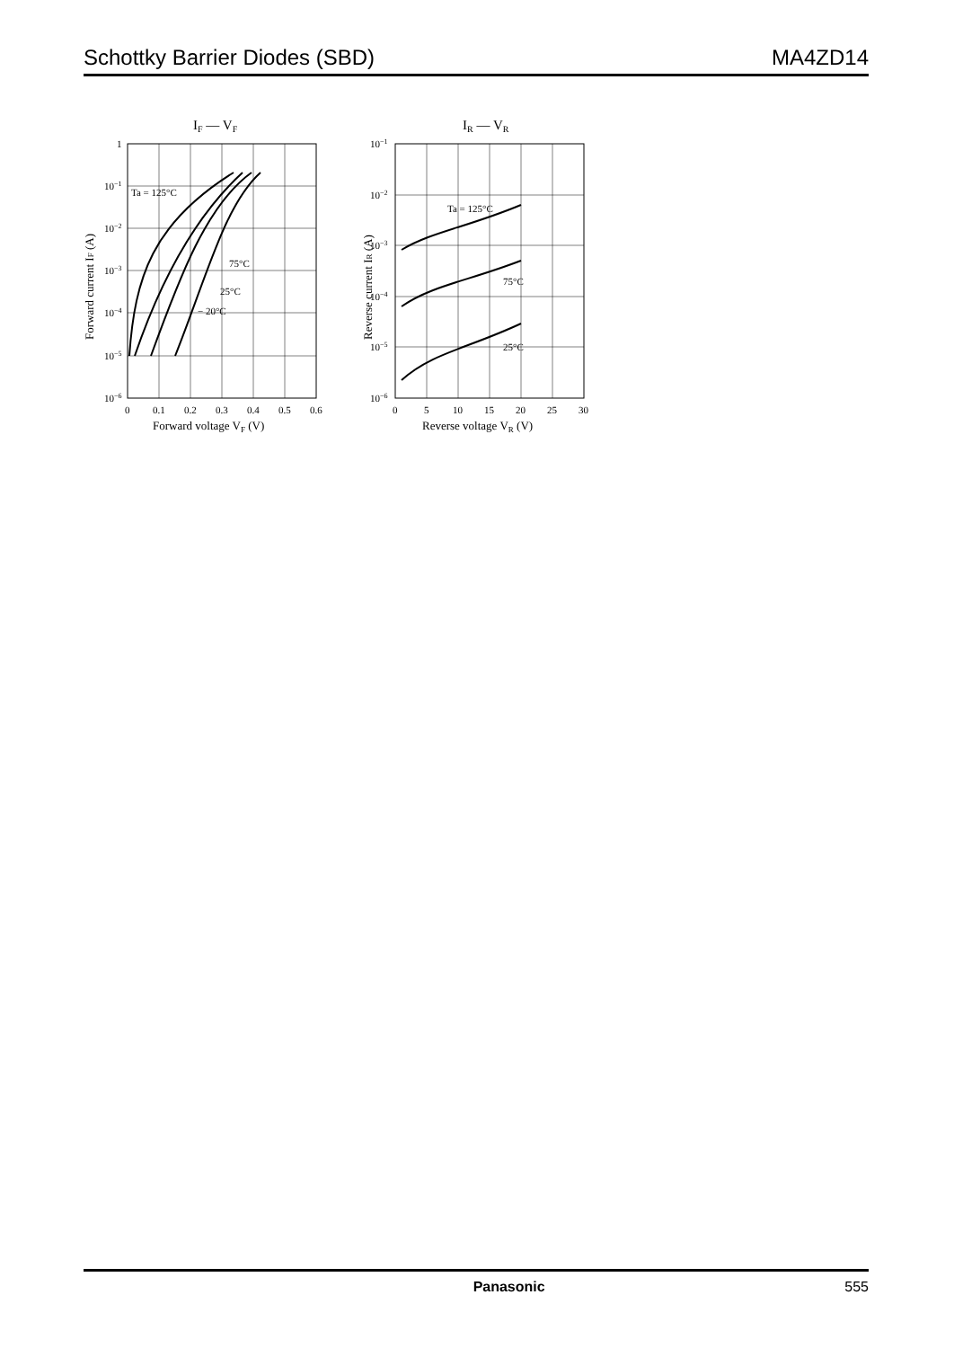Schottky Barrier Diodes (SBD) MA4ZD14
IF — VF
1
10−1
10−2
10−3
10−4
10−5
10−6
0
0.1
0.2
0.3
0.4
0.5
0.6
Forward voltage VF (V)
Forward current IF (A)
Ta = 125°C
75°C
25°C
− 20°C
IR — VR
10−1
10−2
10−3
10−4
10−5
10−6
0
5
10
15
20
25
30
Reverse voltage VR (V)
Reverse current IR (A)
Ta = 125°C
75°C
25°C
Panasonic 555